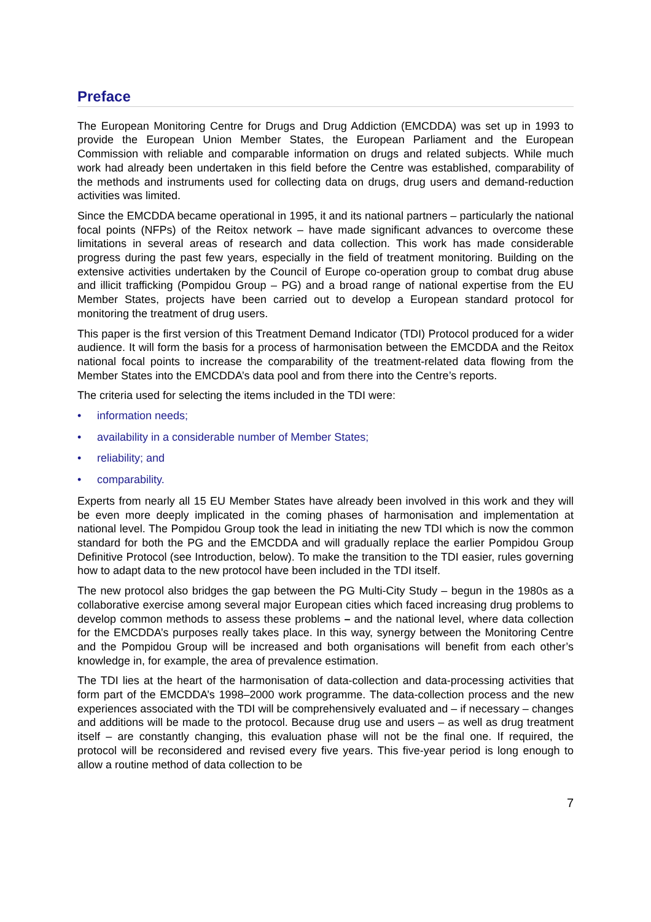Preface
The European Monitoring Centre for Drugs and Drug Addiction (EMCDDA) was set up in 1993 to provide the European Union Member States, the European Parliament and the European Commission with reliable and comparable information on drugs and related subjects. While much work had already been undertaken in this field before the Centre was established, comparability of the methods and instruments used for collecting data on drugs, drug users and demand-reduction activities was limited.
Since the EMCDDA became operational in 1995, it and its national partners – particularly the national focal points (NFPs) of the Reitox network – have made significant advances to overcome these limitations in several areas of research and data collection. This work has made considerable progress during the past few years, especially in the field of treatment monitoring. Building on the extensive activities undertaken by the Council of Europe co-operation group to combat drug abuse and illicit trafficking (Pompidou Group – PG) and a broad range of national expertise from the EU Member States, projects have been carried out to develop a European standard protocol for monitoring the treatment of drug users.
This paper is the first version of this Treatment Demand Indicator (TDI) Protocol produced for a wider audience. It will form the basis for a process of harmonisation between the EMCDDA and the Reitox national focal points to increase the comparability of the treatment-related data flowing from the Member States into the EMCDDA’s data pool and from there into the Centre’s reports.
The criteria used for selecting the items included in the TDI were:
• information needs;
• availability in a considerable number of Member States;
• reliability; and
• comparability.
Experts from nearly all 15 EU Member States have already been involved in this work and they will be even more deeply implicated in the coming phases of harmonisation and implementation at national level. The Pompidou Group took the lead in initiating the new TDI which is now the common standard for both the PG and the EMCDDA and will gradually replace the earlier Pompidou Group Definitive Protocol (see Introduction, below). To make the transition to the TDI easier, rules governing how to adapt data to the new protocol have been included in the TDI itself.
The new protocol also bridges the gap between the PG Multi-City Study – begun in the 1980s as a collaborative exercise among several major European cities which faced increasing drug problems to develop common methods to assess these problems – and the national level, where data collection for the EMCDDA’s purposes really takes place. In this way, synergy between the Monitoring Centre and the Pompidou Group will be increased and both organisations will benefit from each other’s knowledge in, for example, the area of prevalence estimation.
The TDI lies at the heart of the harmonisation of data-collection and data-processing activities that form part of the EMCDDA’s 1998–2000 work programme. The data-collection process and the new experiences associated with the TDI will be comprehensively evaluated and – if necessary – changes and additions will be made to the protocol. Because drug use and users – as well as drug treatment itself – are constantly changing, this evaluation phase will not be the final one. If required, the protocol will be reconsidered and revised every five years. This five-year period is long enough to allow a routine method of data collection to be
7